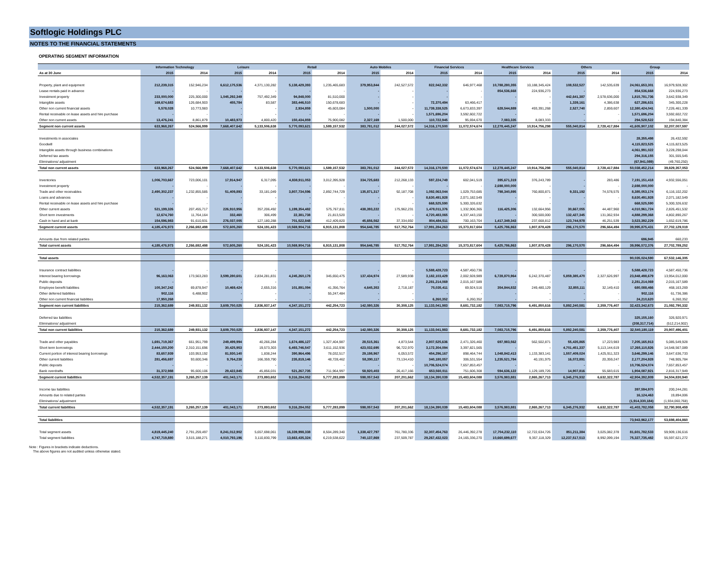Softlogic Holdings PLC
NOTES TO THE FINANCIAL STATEMENTS
OPERATING SEGMENT INFORMATION
| | Information Technology | | Leisure | | Retail | | Auto Mobiles | | Financial Services | | Healthcare Services | | Others | | Group | |
| --- | --- | --- | --- | --- | --- | --- | --- | --- | --- | --- | --- | --- | --- | --- | --- | --- |
| As at 30 June | 2015 | 2014 | 2015 | 2014 | 2015 | 2014 | 2015 | 2014 | 2015 | 2014 | 2015 | 2014 | 2015 | 2014 | 2015 | 2014 |
| Property, plant and equipment | 212,239,315 | 152,946,234 | 6,612,175,536 | 4,371,130,282 | 5,138,429,393 | 1,235,465,683 | 379,953,844 | 242,527,572 | 822,042,332 | 646,977,468 | 10,788,280,355 | 10,188,345,424 | 108,532,527 | 142,535,639 | 24,061,653,301 | 16,979,928,302 |
| Lease rentals paid in advance | - | - | - | - | - | - | - | - | - | - | 854,536,668 | 224,936,273 | - | - | 854,536,668 | 224,936,273 |
| Investment property | 233,000,000 | 225,300,000 | 1,045,292,349 | 757,492,349 | 94,848,000 | 81,510,000 | - | - | - | - | - | - | 442,641,387 | 2,578,636,000 | 1,815,781,736 | 3,642,938,349 |
| Intangible assets | 169,674,683 | 126,684,903 | 455,784 | 83,587 | 383,446,510 | 150,678,683 | - | - | 72,370,494 | 63,466,417 | - | - | 1,339,161 | 4,386,638 | 627,286,631 | 345,300,228 |
| Other non current financial assets | 5,578,028 | 10,773,983 | - | - | 2,934,859 | 45,603,084 | 1,500,000 | - | 11,739,338,525 | 6,673,833,397 | 628,544,889 | 493,391,268 | 2,527,740 | 2,859,607 | 12,380,424,041 | 7,226,461,339 |
| Rental receivable on lease assets and hire purchase | - | - | - | - | - | - | - | - | 1,571,696,204 | 3,592,602,722 | - | - | - | - | 1,571,696,204 | 3,592,602,722 |
| Other non current assets | 13,476,241 | 8,861,879 | 10,483,973 | 4,800,420 | 150,434,859 | 75,900,082 | 2,327,169 | 1,500,000 | 110,722,945 | 95,694,670 | 7,083,335 | 8,083,333 | - | - | 294,528,522 | 194,840,384 |
| Segment non current assets | 633,968,267 | 524,566,999 | 7,668,407,642 | 5,133,506,638 | 5,770,093,621 | 1,589,157,532 | 383,781,012 | 244,027,572 | 14,316,170,500 | 11,072,574,674 | 12,278,445,247 | 10,914,756,298 | 555,040,814 | 2,728,417,884 | 41,605,907,102 | 32,207,007,597 |
| Investments in associates | | | | | | | | | | | | | | | 28,355,498 | 26,432,592 |
| Goodwill | | | | | | | | | | | | | | | 4,115,823,525 | 4,115,823,525 |
| Intangible assets through business combinations | | | | | | | | | | | | | | | 4,061,991,022 | 3,228,298,044 |
| Deferred tax assets | | | | | | | | | | | | | | | 294,316,155 | 301,555,545 |
| Eliminations/ adjustment | | | | | | | | | | | | | | | (67,941,089) | (49,760,250) |
| Total non current assets | 633,968,267 | 524,566,999 | 7,668,407,642 | 5,133,506,638 | 5,770,093,621 | 1,589,157,532 | 383,781,012 | 244,027,572 | 14,316,170,500 | 11,072,574,674 | 12,278,445,247 | 10,914,756,298 | 555,040,814 | 2,728,417,884 | 50,038,452,214 | 39,829,357,053 |
| Inventories | 1,006,703,667 | 723,006,101 | 17,914,947 | 6,317,095 | 4,838,911,053 | 3,012,395,928 | 334,725,683 | 212,268,133 | 597,224,749 | 602,041,519 | 395,671,319 | 376,243,789 | - | 283,486 | 7,191,151,418 | 4,932,556,051 |
| Investment property | - | - | - | - | - | - | - | - | - | - | 2,698,000,000 | - | - | - | 2,698,000,000 | - |
| Trade and other receivables | 2,490,302,237 | 1,232,855,585 | 51,409,893 | 33,181,049 | 3,807,734,596 | 2,892,744,729 | 135,871,317 | 92,187,708 | 1,092,063,044 | 1,029,753,685 | 798,340,895 | 760,800,871 | 9,331,192 | 74,578,575 | 8,385,053,174 | 6,116,102,202 |
| Loans and advances | - | - | - | - | - | - | - | - | 8,630,491,928 | 2,071,182,549 | - | - | - | - | 8,630,491,928 | 2,071,182,549 |
| Rental receivable on lease assets and hire purchase | - | - | - | - | - | - | - | - | 668,525,590 | 5,300,326,632 | - | - | - | - | 668,525,590 | 5,300,326,632 |
| Other current assets | 521,199,326 | 207,455,717 | 226,910,956 | 357,206,492 | 1,199,354,482 | 575,767,811 | 438,393,222 | 175,962,231 | 1,478,011,376 | 1,332,906,365 | 116,425,306 | 132,664,956 | 30,667,055 | 44,487,960 | 4,010,961,724 | 2,826,451,532 |
| Short term investments | 12,674,760 | 11,764,164 | 332,460 | 306,499 | 22,381,738 | 21,813,520 | - | - | 4,720,483,065 | 4,337,443,150 | - | 300,500,000 | 132,427,345 | 131,062,934 | 4,888,299,368 | 4,802,890,267 |
| Cash in hand and at bank | 154,596,983 | 91,610,931 | 276,037,005 | 127,180,288 | 701,522,848 | 412,409,820 | 45,656,562 | 37,334,692 | 804,484,511 | 700,163,704 | 1,417,349,343 | 237,668,812 | 123,744,978 | 46,251,539 | 3,523,392,229 | 1,652,619,786 |
| Segment current assets | 4,185,476,973 | 2,266,692,498 | 572,605,260 | 524,191,423 | 10,569,904,716 | 6,915,131,808 | 954,646,785 | 517,752,764 | 17,991,284,263 | 15,373,817,604 | 5,425,786,863 | 1,807,878,428 | 296,170,570 | 296,664,494 | 39,995,875,431 | 27,702,129,019 |
| Amounts due from related parties | | | | | | | | | | | | | | | 696,945 | 660,233 |
| Total current assets | 4,185,476,973 | 2,266,692,498 | 572,605,260 | 524,191,423 | 10,569,904,716 | 6,915,131,808 | 954,646,785 | 517,752,764 | 17,991,284,263 | 15,373,817,604 | 5,425,786,863 | 1,807,878,428 | 296,170,570 | 296,664,494 | 39,996,572,376 | 27,702,789,252 |
| Total assets | | | | | | | | | | | | | | | 90,035,024,590 | 67,532,146,305 |
| Insurance contract liabilities | - | - | - | - | - | - | - | - | 5,588,428,723 | 4,587,450,736 | - | - | - | - | 5,588,428,723 | 4,587,450,736 |
| Interest bearing borrowings | 96,163,063 | 173,563,283 | 3,599,280,601 | 2,834,281,831 | 4,245,260,178 | 345,650,475 | 137,434,974 | 27,589,938 | 3,182,103,429 | 2,002,928,989 | 6,728,870,964 | 6,242,370,487 | 5,859,385,470 | 2,327,626,997 | 23,848,498,679 | 13,954,012,000 |
| Public deposits | - | - | - | - | - | - | - | - | 2,281,214,069 | 2,015,167,589 | - | - | - | - | 2,281,214,069 | 2,015,167,589 |
| Employee benefit liabilities | 100,347,242 | 69,878,947 | 10,469,424 | 2,655,316 | 101,891,094 | 41,356,764 | 4,645,353 | 2,718,187 | 75,035,411 | 69,924,516 | 354,844,832 | 249,480,129 | 32,855,111 | 32,149,410 | 680,088,466 | 468,163,269 |
| Other deferred liabilities | 902,116 | 6,488,902 | - | - | - | 55,247,484 | - | - | - | - | - | - | - | - | 902,116 | 61,736,386 |
| Other non current financial liabilities | 17,950,268 | - | - | - | - | - | - | - | 6,260,352 | 6,260,352 | - | - | - | - | 24,210,620 | 6,260,352 |
| Segment non current liabilities | 215,362,689 | 249,931,132 | 3,609,750,025 | 2,836,937,147 | 4,347,151,272 | 442,254,723 | 142,080,326 | 30,308,125 | 11,133,041,983 | 8,681,732,182 | 7,083,715,796 | 6,491,850,616 | 5,892,240,581 | 2,359,776,407 | 32,423,342,673 | 21,092,790,332 |
| Deferred tax liabilities | | | | | | | | | | | | | | | 325,155,160 | 326,920,971 |
| Eliminations/ adjustment | | | | | | | | | | | | | | | (208,317,714) | (512,214,902) |
| Total non current liabilities | 215,362,689 | 249,931,132 | 3,609,750,025 | 2,836,937,147 | 4,347,151,272 | 442,254,723 | 142,080,326 | 30,308,125 | 11,133,041,983 | 8,681,732,182 | 7,083,715,796 | 6,491,850,616 | 5,892,240,581 | 2,359,776,407 | 32,540,180,119 | 20,907,496,401 |
| Trade and other payables | 1,691,719,367 | 661,951,799 | 249,499,994 | 40,266,284 | 1,674,486,127 | 1,327,404,987 | 28,515,361 | 4,873,544 | 2,807,525,636 | 2,471,326,460 | 697,983,562 | 562,502,871 | 55,435,865 | 17,223,983 | 7,205,165,913 | 5,085,549,928 |
| Short term borrowings | 2,444,150,200 | 2,310,151,696 | 30,425,953 | 19,573,303 | 6,493,746,547 | 3,611,152,936 | 423,032,695 | 96,722,970 | 3,172,304,094 | 3,397,821,565 | - | - | 4,701,451,337 | 5,113,144,619 | 17,265,110,826 | 14,548,567,089 |
| Current portion of interest bearing borrowings | 83,657,939 | 103,953,192 | 81,930,140 | 1,838,244 | 390,964,496 | 78,032,517 | 29,198,967 | 6,053,572 | 454,296,167 | 898,464,744 | 1,048,842,413 | 1,133,383,141 | 1,557,409,024 | 1,425,911,323 | 3,646,299,146 | 3,647,636,733 |
| Other current liabilities | 281,456,697 | 93,600,346 | 9,764,238 | 166,359,790 | 235,819,146 | 48,728,462 | 58,390,117 | 73,134,410 | 340,180,057 | 306,531,554 | 1,235,521,784 | 40,191,975 | 16,072,891 | 20,359,247 | 2,177,204,928 | 748,905,784 |
| Public deposits | - | - | - | - | - | - | - | - | 10,706,524,074 | 7,657,853,457 | - | - | - | - | 10,706,524,074 | 7,657,853,457 |
| Bank overdrafts | 31,372,988 | 95,600,106 | 29,422,845 | 45,856,031 | 521,267,735 | 711,964,997 | 58,920,403 | 26,417,166 | 653,560,011 | 751,606,308 | 594,636,122 | 1,129,189,726 | 14,907,816 | 55,683,615 | 1,904,087,921 | 2,816,317,949 |
| Segment current liabilities | 4,532,357,191 | 3,265,257,139 | 401,043,171 | 273,893,652 | 9,316,284,052 | 5,777,283,899 | 598,057,543 | 207,201,662 | 18,134,390,039 | 15,483,604,088 | 3,576,983,881 | 2,865,267,713 | 6,345,276,932 | 6,632,322,787 | 42,904,392,809 | 34,504,830,940 |
| Income tax liabilities | | | | | | | | | | | | | | | 397,594,970 | 200,244,281 |
| Amounts due to related parties | | | | | | | | | | | | | | | 16,124,463 | 19,894,006 |
| Eliminations/ adjustment | | | | | | | | | | | | | | | (1,914,330,184) | (1,934,060,768) |
| Total current liabilities | 4,532,357,191 | 3,265,257,139 | 401,043,171 | 273,893,652 | 9,316,284,052 | 5,777,283,899 | 598,057,543 | 207,201,662 | 18,134,390,039 | 15,483,604,088 | 3,576,983,881 | 2,865,267,713 | 6,345,276,932 | 6,632,322,787 | 41,403,782,058 | 32,790,908,459 |
| Total liabilities | | | | | | | | | | | | | | | 73,943,962,177 | 53,698,404,860 |
| Total segment assets | 4,819,445,240 | 2,791,259,497 | 8,241,012,902 | 5,657,698,061 | 16,339,998,338 | 8,504,289,340 | 1,338,427,797 | 761,780,336 | 32,307,454,763 | 26,446,392,278 | 17,704,232,110 | 12,722,634,726 | 851,211,384 | 3,025,082,378 | 81,601,782,533 | 59,909,136,616 |
| Total segment liabilities | 4,747,719,880 | 3,515,188,271 | 4,010,793,196 | 3,110,830,799 | 13,663,435,324 | 6,219,538,622 | 740,137,869 | 237,509,787 | 29,267,432,023 | 24,165,336,270 | 10,660,699,677 | 9,357,118,329 | 12,237,517,513 | 8,992,099,194 | 75,327,735,482 | 55,597,621,272 |
Note : Figures in brackets indicate deductions.
The above figures are not audited unless otherwise stated.